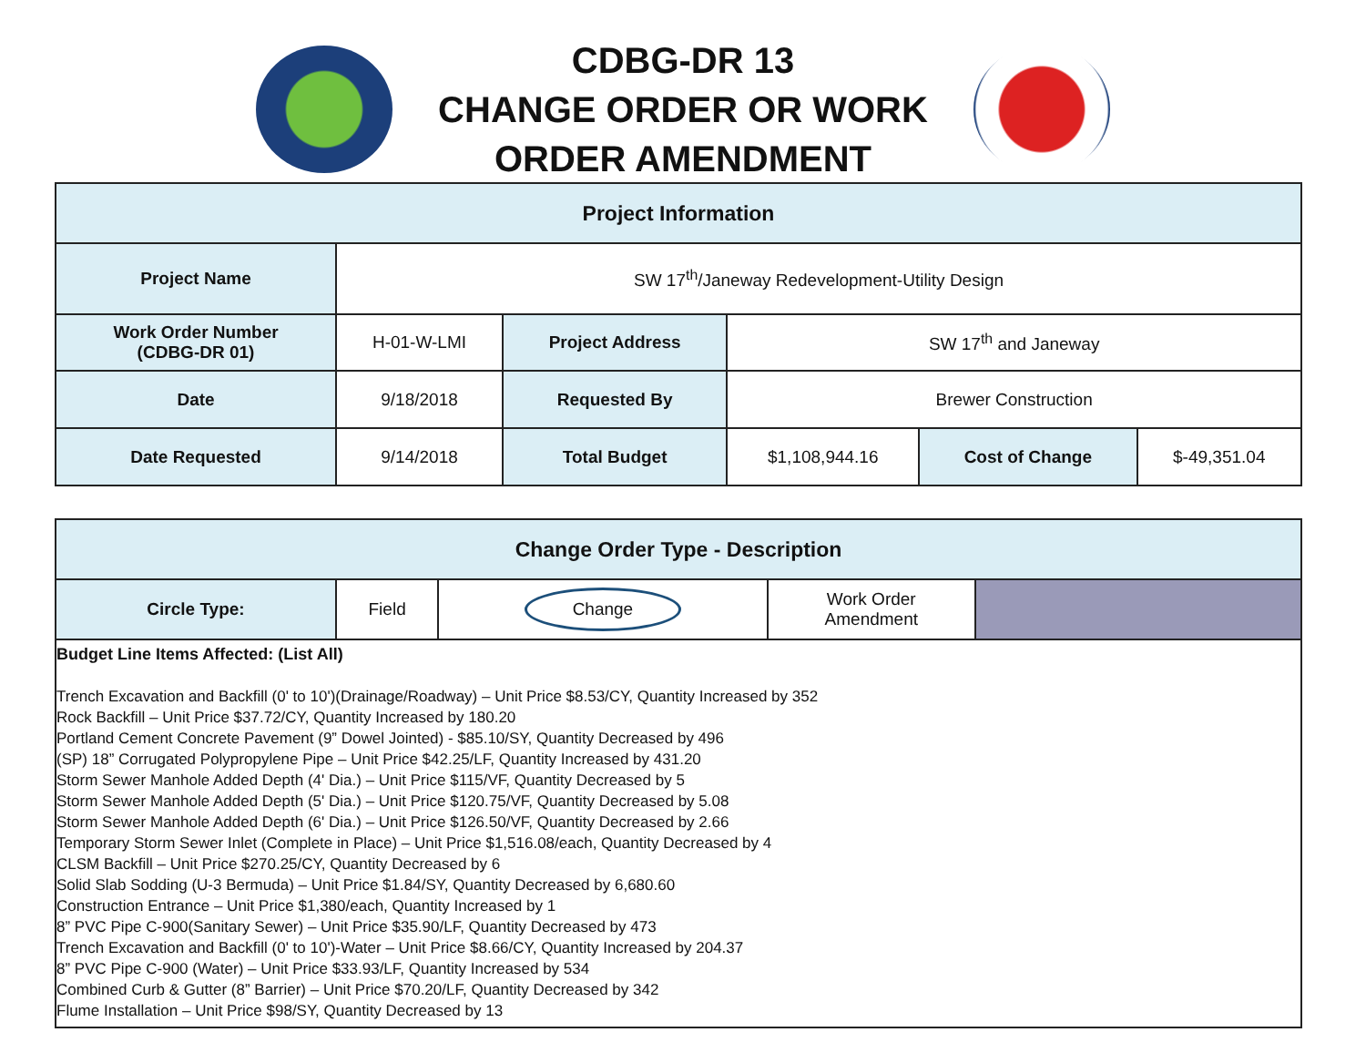CDBG-DR 13
CHANGE ORDER OR WORK
ORDER AMENDMENT
| Project Information | | | | | |
| --- | --- | --- | --- | --- | --- |
| Project Name | SW 17<sup>th</sup>/Janeway Redevelopment-Utility Design | | | | |
| Work Order Number (CDBG-DR 01) | H-01-W-LMI | Project Address | SW 17<sup>th</sup> and Janeway | | |
| Date | 9/18/2018 | Requested By | Brewer Construction | | |
| Date Requested | 9/14/2018 | Total Budget | $1,108,944.16 | Cost of Change | $-49,351.04 |
| Change Order Type - Description | | | | |
| --- | --- | --- | --- | --- |
| Circle Type: | Field | Change | Work Order Amendment | |
Budget Line Items Affected: (List All)
Trench Excavation and Backfill (0' to 10')(Drainage/Roadway) – Unit Price $8.53/CY, Quantity Increased by 352
Rock Backfill – Unit Price $37.72/CY, Quantity Increased by 180.20
Portland Cement Concrete Pavement (9” Dowel Jointed) - $85.10/SY, Quantity Decreased by 496
(SP) 18” Corrugated Polypropylene Pipe – Unit Price $42.25/LF, Quantity Increased by 431.20
Storm Sewer Manhole Added Depth (4' Dia.) – Unit Price $115/VF, Quantity Decreased by 5
Storm Sewer Manhole Added Depth (5' Dia.) – Unit Price $120.75/VF, Quantity Decreased by 5.08
Storm Sewer Manhole Added Depth (6' Dia.) – Unit Price $126.50/VF, Quantity Decreased by 2.66
Temporary Storm Sewer Inlet (Complete in Place) – Unit Price $1,516.08/each, Quantity Decreased by 4
CLSM Backfill – Unit Price $270.25/CY, Quantity Decreased by 6
Solid Slab Sodding (U-3 Bermuda) – Unit Price $1.84/SY, Quantity Decreased by 6,680.60
Construction Entrance – Unit Price $1,380/each, Quantity Increased by 1
8” PVC Pipe C-900(Sanitary Sewer) – Unit Price $35.90/LF, Quantity Decreased by 473
Trench Excavation and Backfill (0' to 10')-Water – Unit Price $8.66/CY, Quantity Increased by 204.37
8” PVC Pipe C-900 (Water) – Unit Price $33.93/LF, Quantity Increased by 534
Combined Curb & Gutter (8” Barrier) – Unit Price $70.20/LF, Quantity Decreased by 342
Flume Installation – Unit Price $98/SY, Quantity Decreased by 13